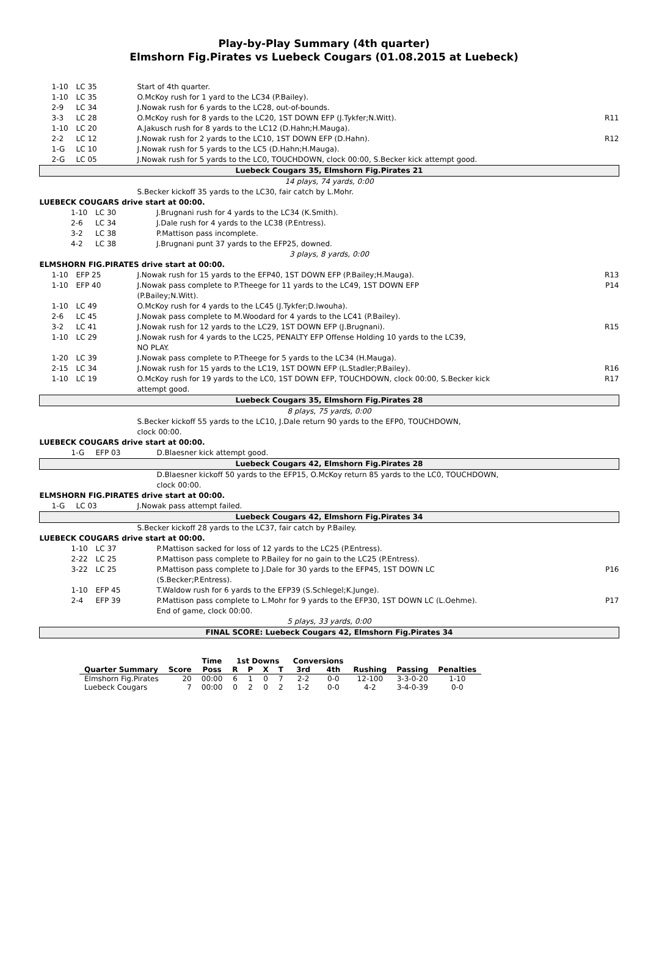Play-by-Play Summary (4th quarter)
Elmshorn Fig.Pirates vs Luebeck Cougars (01.08.2015 at Luebeck)
| 1-10 | LC 35 | Start of 4th quarter. | |
| 1-10 | LC 35 | O.McKoy rush for 1 yard to the LC34 (P.Bailey). | |
| 2-9 | LC 34 | J.Nowak rush for 6 yards to the LC28, out-of-bounds. | |
| 3-3 | LC 28 | O.McKoy rush for 8 yards to the LC20, 1ST DOWN EFP (J.Tykfer;N.Witt). | R11 |
| 1-10 | LC 20 | A.Jakusch rush for 8 yards to the LC12 (D.Hahn;H.Mauga). | |
| 2-2 | LC 12 | J.Nowak rush for 2 yards to the LC10, 1ST DOWN EFP (D.Hahn). | R12 |
| 1-G | LC 10 | J.Nowak rush for 5 yards to the LC5 (D.Hahn;H.Mauga). | |
| 2-G | LC 05 | J.Nowak rush for 5 yards to the LC0, TOUCHDOWN, clock 00:00, S.Becker kick attempt good. | |
| Luebeck Cougars 35, Elmshorn Fig.Pirates 21 | | | |
| 14 plays, 74 yards, 0:00 | | | |
| | | S.Becker kickoff 35 yards to the LC30, fair catch by L.Mohr. | |
| LUEBECK COUGARS drive start at 00:00. | | | |
| 1-10 | LC 30 | J.Brugnani rush for 4 yards to the LC34 (K.Smith). | |
| 2-6 | LC 34 | J.Dale rush for 4 yards to the LC38 (P.Entress). | |
| 3-2 | LC 38 | P.Mattison pass incomplete. | |
| 4-2 | LC 38 | J.Brugnani punt 37 yards to the EFP25, downed. | |
| 3 plays, 8 yards, 0:00 | | | |
| ELMSHORN FIG.PIRATES drive start at 00:00. | | | |
| 1-10 | EFP 25 | J.Nowak rush for 15 yards to the EFP40, 1ST DOWN EFP (P.Bailey;H.Mauga). | R13 |
| 1-10 | EFP 40 | J.Nowak pass complete to P.Theege for 11 yards to the LC49, 1ST DOWN EFP (P.Bailey;N.Witt). | P14 |
| 1-10 | LC 49 | O.McKoy rush for 4 yards to the LC45 (J.Tykfer;D.Iwouha). | |
| 2-6 | LC 45 | J.Nowak pass complete to M.Woodard for 4 yards to the LC41 (P.Bailey). | |
| 3-2 | LC 41 | J.Nowak rush for 12 yards to the LC29, 1ST DOWN EFP (J.Brugnani). | R15 |
| 1-10 | LC 29 | J.Nowak rush for 4 yards to the LC25, PENALTY EFP Offense Holding 10 yards to the LC39, NO PLAY. | |
| 1-20 | LC 39 | J.Nowak pass complete to P.Theege for 5 yards to the LC34 (H.Mauga). | |
| 2-15 | LC 34 | J.Nowak rush for 15 yards to the LC19, 1ST DOWN EFP (L.Stadler;P.Bailey). | R16 |
| 1-10 | LC 19 | O.McKoy rush for 19 yards to the LC0, 1ST DOWN EFP, TOUCHDOWN, clock 00:00, S.Becker kick attempt good. | R17 |
| Luebeck Cougars 35, Elmshorn Fig.Pirates 28 | | | |
| 8 plays, 75 yards, 0:00 | | | |
| | | S.Becker kickoff 55 yards to the LC10, J.Dale return 90 yards to the EFP0, TOUCHDOWN, clock 00:00. | |
| LUEBECK COUGARS drive start at 00:00. | | | |
| 1-G | EFP 03 | D.Blaesner kick attempt good. | |
| Luebeck Cougars 42, Elmshorn Fig.Pirates 28 | | | |
| | | D.Blaesner kickoff 50 yards to the EFP15, O.McKoy return 85 yards to the LC0, TOUCHDOWN, clock 00:00. | |
| ELMSHORN FIG.PIRATES drive start at 00:00. | | | |
| 1-G | LC 03 | J.Nowak pass attempt failed. | |
| Luebeck Cougars 42, Elmshorn Fig.Pirates 34 | | | |
| | | S.Becker kickoff 28 yards to the LC37, fair catch by P.Bailey. | |
| LUEBECK COUGARS drive start at 00:00. | | | |
| 1-10 | LC 37 | P.Mattison sacked for loss of 12 yards to the LC25 (P.Entress). | |
| 2-22 | LC 25 | P.Mattison pass complete to P.Bailey for no gain to the LC25 (P.Entress). | |
| 3-22 | LC 25 | P.Mattison pass complete to J.Dale for 30 yards to the EFP45, 1ST DOWN LC (S.Becker;P.Entress). | P16 |
| 1-10 | EFP 45 | T.Waldow rush for 6 yards to the EFP39 (S.Schlegel;K.Junge). | |
| 2-4 | EFP 39 | P.Mattison pass complete to L.Mohr for 9 yards to the EFP30, 1ST DOWN LC (L.Oehme). End of game, clock 00:00. | P17 |
| 5 plays, 33 yards, 0:00 | | | |
| FINAL SCORE: Luebeck Cougars 42, Elmshorn Fig.Pirates 34 | | | |
| | | Time | 1st Downs | | | | Conversions | | | | |
| --- | --- | --- | --- | --- | --- | --- | --- | --- | --- | --- | --- |
| Quarter Summary | Score | Poss | R | P | X | T | 3rd | 4th | Rushing | Passing | Penalties |
| Elmshorn Fig.Pirates | 20 | 00:00 | 6 | 1 | 0 | 7 | 2-2 | 0-0 | 12-100 | 3-3-0-20 | 1-10 |
| Luebeck Cougars | 7 | 00:00 | 0 | 2 | 0 | 2 | 1-2 | 0-0 | 4-2 | 3-4-0-39 | 0-0 |